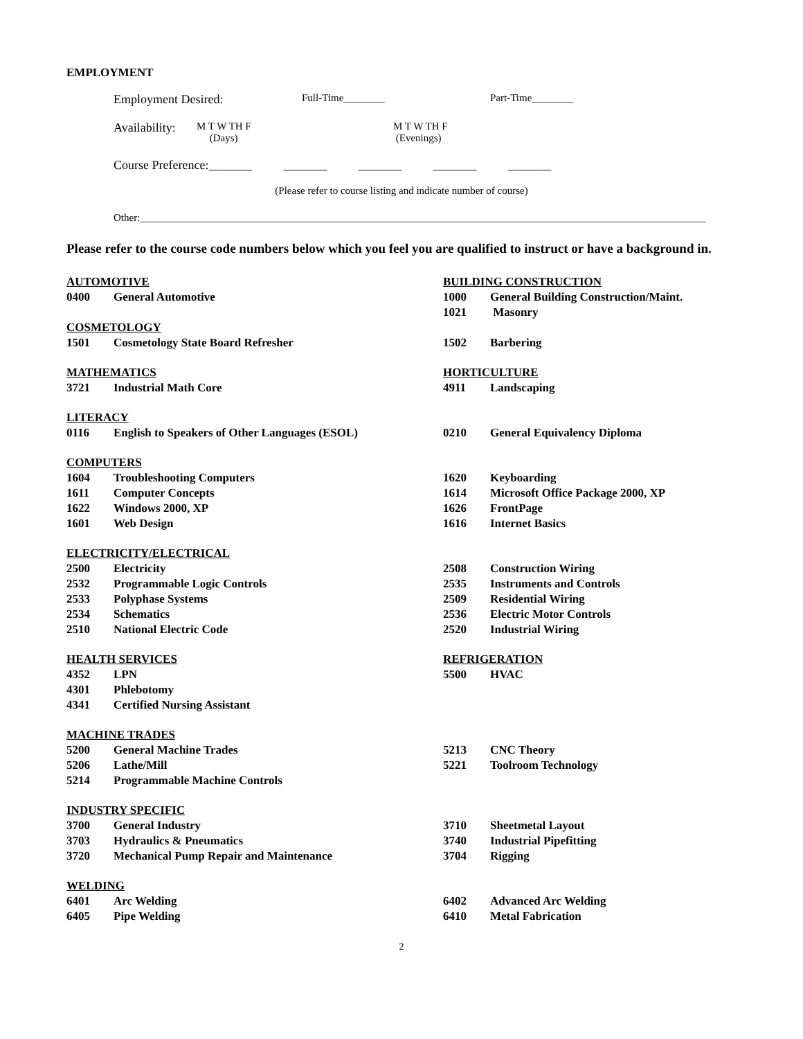EMPLOYMENT
Employment Desired: Full-Time________ Part-Time________
Availability: M T W TH F
(Days) M T W TH F
(Evenings)
Course Preference:_______ _______ _______ _______ _______
(Please refer to course listing and indicate number of course)
Other:_____________________________________________________________________________________________________________
Please refer to the course code numbers below which you feel you are qualified to instruct or have a background in.
| AUTOMOTIVE | | BUILDING CONSTRUCTION | |
| 0400 | General Automotive | 1000 | General Building Construction/Maint. |
| | | 1021 | Masonry |
| COSMETOLOGY | | | |
| 1501 | Cosmetology State Board Refresher | 1502 | Barbering |
| MATHEMATICS | | HORTICULTURE | |
| 3721 | Industrial Math Core | 4911 | Landscaping |
| LITERACY | | | |
| 0116 | English to Speakers of Other Languages (ESOL) | 0210 | General Equivalency Diploma |
| COMPUTERS | | | |
| 1604 | Troubleshooting Computers | 1620 | Keyboarding |
| 1611 | Computer Concepts | 1614 | Microsoft Office Package 2000, XP |
| 1622 | Windows 2000, XP | 1626 | FrontPage |
| 1601 | Web Design | 1616 | Internet Basics |
| ELECTRICITY/ELECTRICAL | | | |
| 2500 | Electricity | 2508 | Construction Wiring |
| 2532 | Programmable Logic Controls | 2535 | Instruments and Controls |
| 2533 | Polyphase Systems | 2509 | Residential Wiring |
| 2534 | Schematics | 2536 | Electric Motor Controls |
| 2510 | National Electric Code | 2520 | Industrial Wiring |
| HEALTH SERVICES | | REFRIGERATION | |
| 4352 | LPN | 5500 | HVAC |
| 4301 | Phlebotomy | | |
| 4341 | Certified Nursing Assistant | | |
| MACHINE TRADES | | | |
| 5200 | General Machine Trades | 5213 | CNC Theory |
| 5206 | Lathe/Mill | 5221 | Toolroom Technology |
| 5214 | Programmable Machine Controls | | |
| INDUSTRY SPECIFIC | | | |
| 3700 | General Industry | 3710 | Sheetmetal Layout |
| 3703 | Hydraulics & Pneumatics | 3740 | Industrial Pipefitting |
| 3720 | Mechanical Pump Repair and Maintenance | 3704 | Rigging |
| WELDING | | | |
| 6401 | Arc Welding | 6402 | Advanced Arc Welding |
| 6405 | Pipe Welding | 6410 | Metal Fabrication |
2